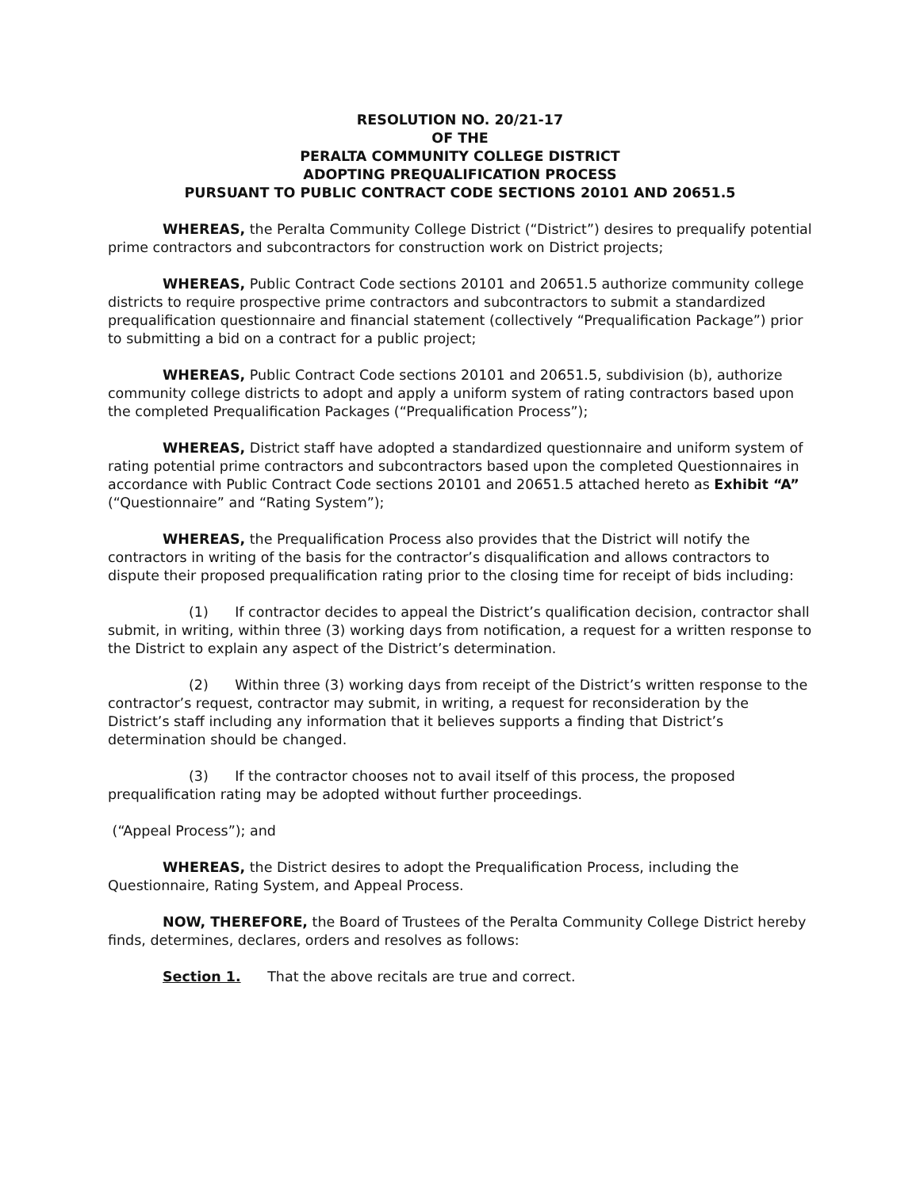RESOLUTION NO. 20/21-17
OF THE
PERALTA COMMUNITY COLLEGE DISTRICT
ADOPTING PREQUALIFICATION PROCESS
PURSUANT TO PUBLIC CONTRACT CODE SECTIONS 20101 AND 20651.5
WHEREAS, the Peralta Community College District (“District”) desires to prequalify potential prime contractors and subcontractors for construction work on District projects;
WHEREAS, Public Contract Code sections 20101 and 20651.5 authorize community college districts to require prospective prime contractors and subcontractors to submit a standardized prequalification questionnaire and financial statement (collectively “Prequalification Package”) prior to submitting a bid on a contract for a public project;
WHEREAS, Public Contract Code sections 20101 and 20651.5, subdivision (b), authorize community college districts to adopt and apply a uniform system of rating contractors based upon the completed Prequalification Packages (“Prequalification Process”);
WHEREAS, District staff have adopted a standardized questionnaire and uniform system of rating potential prime contractors and subcontractors based upon the completed Questionnaires in accordance with Public Contract Code sections 20101 and 20651.5 attached hereto as Exhibit “A” (“Questionnaire” and “Rating System”);
WHEREAS, the Prequalification Process also provides that the District will notify the contractors in writing of the basis for the contractor’s disqualification and allows contractors to dispute their proposed prequalification rating prior to the closing time for receipt of bids including:
(1) If contractor decides to appeal the District’s qualification decision, contractor shall submit, in writing, within three (3) working days from notification, a request for a written response to the District to explain any aspect of the District’s determination.
(2) Within three (3) working days from receipt of the District’s written response to the contractor’s request, contractor may submit, in writing, a request for reconsideration by the District’s staff including any information that it believes supports a finding that District’s determination should be changed.
(3) If the contractor chooses not to avail itself of this process, the proposed prequalification rating may be adopted without further proceedings.
(“Appeal Process”); and
WHEREAS, the District desires to adopt the Prequalification Process, including the Questionnaire, Rating System, and Appeal Process.
NOW, THEREFORE, the Board of Trustees of the Peralta Community College District hereby finds, determines, declares, orders and resolves as follows:
Section 1. That the above recitals are true and correct.